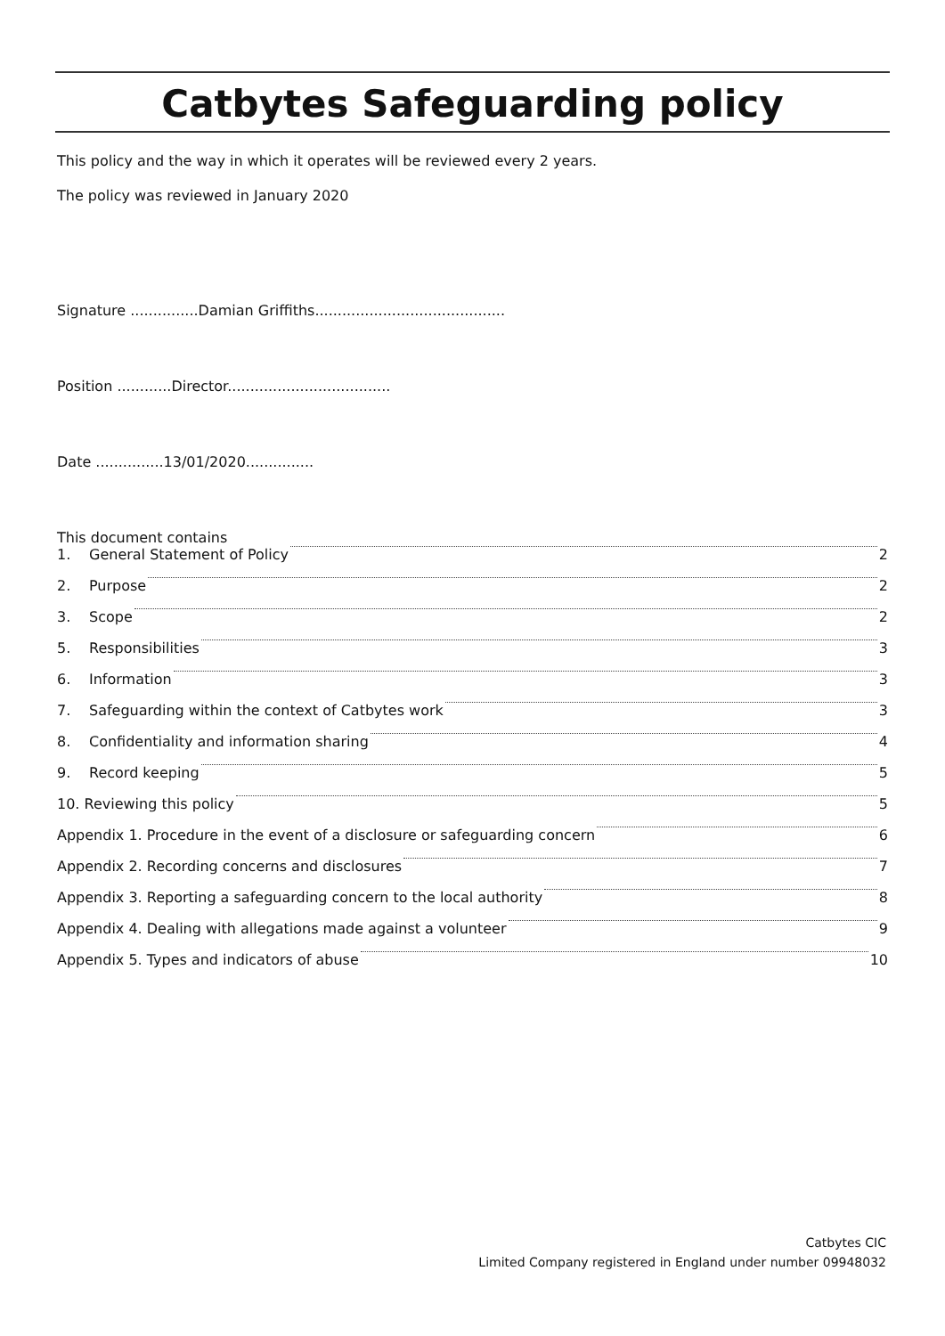Catbytes Safeguarding policy
This policy and the way in which it operates will be reviewed every 2 years.
The policy was reviewed in January 2020
Signature ...............Damian Griffiths..........................................
Position ............Director....................................
Date ...............13/01/2020...............
This document contains
1. General Statement of Policy 2
2. Purpose 2
3. Scope 2
5. Responsibilities 3
6. Information 3
7. Safeguarding within the context of Catbytes work 3
8. Confidentiality and information sharing 4
9. Record keeping 5
10. Reviewing this policy 5
Appendix 1. Procedure in the event of a disclosure or safeguarding concern 6
Appendix 2. Recording concerns and disclosures 7
Appendix 3. Reporting a safeguarding concern to the local authority 8
Appendix 4. Dealing with allegations made against a volunteer 9
Appendix 5. Types and indicators of abuse 10
Catbytes CIC
Limited Company registered in England under number 09948032